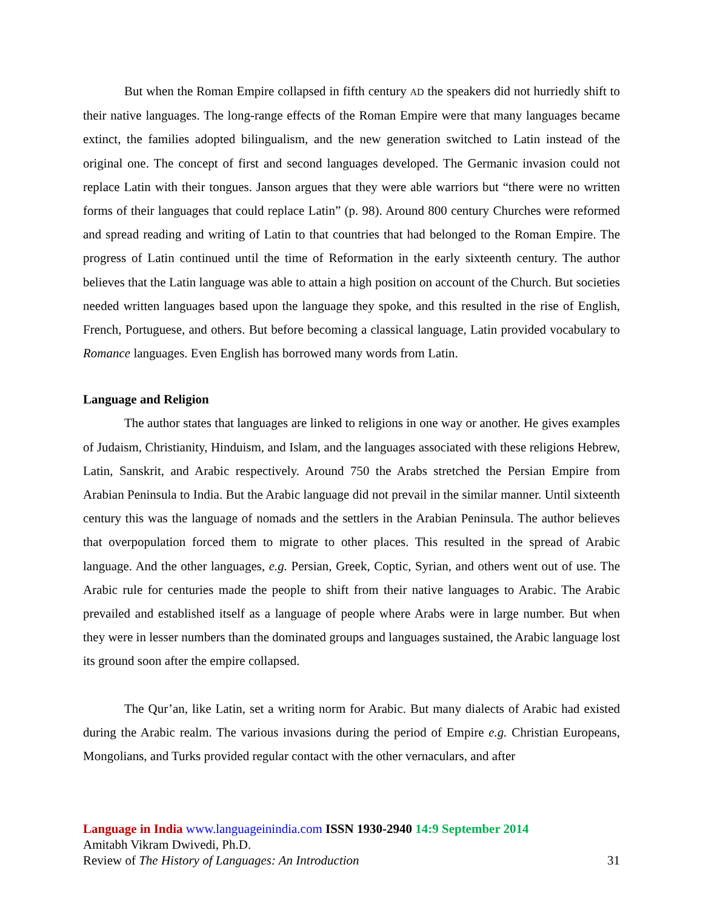But when the Roman Empire collapsed in fifth century AD the speakers did not hurriedly shift to their native languages. The long-range effects of the Roman Empire were that many languages became extinct, the families adopted bilingualism, and the new generation switched to Latin instead of the original one. The concept of first and second languages developed. The Germanic invasion could not replace Latin with their tongues. Janson argues that they were able warriors but “there were no written forms of their languages that could replace Latin” (p. 98). Around 800 century Churches were reformed and spread reading and writing of Latin to that countries that had belonged to the Roman Empire. The progress of Latin continued until the time of Reformation in the early sixteenth century. The author believes that the Latin language was able to attain a high position on account of the Church. But societies needed written languages based upon the language they spoke, and this resulted in the rise of English, French, Portuguese, and others. But before becoming a classical language, Latin provided vocabulary to Romance languages. Even English has borrowed many words from Latin.
Language and Religion
The author states that languages are linked to religions in one way or another. He gives examples of Judaism, Christianity, Hinduism, and Islam, and the languages associated with these religions Hebrew, Latin, Sanskrit, and Arabic respectively. Around 750 the Arabs stretched the Persian Empire from Arabian Peninsula to India. But the Arabic language did not prevail in the similar manner. Until sixteenth century this was the language of nomads and the settlers in the Arabian Peninsula. The author believes that overpopulation forced them to migrate to other places. This resulted in the spread of Arabic language. And the other languages, e.g. Persian, Greek, Coptic, Syrian, and others went out of use. The Arabic rule for centuries made the people to shift from their native languages to Arabic. The Arabic prevailed and established itself as a language of people where Arabs were in large number. But when they were in lesser numbers than the dominated groups and languages sustained, the Arabic language lost its ground soon after the empire collapsed.
The Qur’an, like Latin, set a writing norm for Arabic. But many dialects of Arabic had existed during the Arabic realm. The various invasions during the period of Empire e.g. Christian Europeans, Mongolians, and Turks provided regular contact with the other vernaculars, and after
Language in India www.languageinindia.com ISSN 1930-2940 14:9 September 2014
Amitabh Vikram Dwivedi, Ph.D.
Review of The History of Languages: An Introduction 31